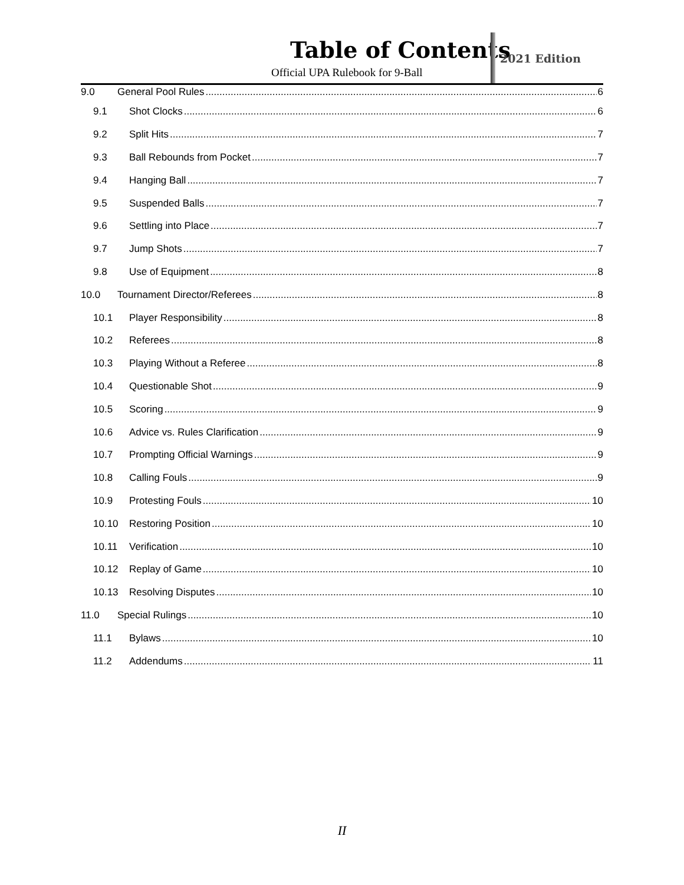Table of Contents
Official UPA Rulebook for 9-Ball
2021 Edition
9.0 General Pool Rules 6
9.1 Shot Clocks 6
9.2 Split Hits 7
9.3 Ball Rebounds from Pocket 7
9.4 Hanging Ball 7
9.5 Suspended Balls 7
9.6 Settling into Place 7
9.7 Jump Shots 7
9.8 Use of Equipment 8
10.0 Tournament Director/Referees 8
10.1 Player Responsibility 8
10.2 Referees 8
10.3 Playing Without a Referee 8
10.4 Questionable Shot 9
10.5 Scoring 9
10.6 Advice vs. Rules Clarification 9
10.7 Prompting Official Warnings 9
10.8 Calling Fouls 9
10.9 Protesting Fouls 10
10.10 Restoring Position 10
10.11 Verification 10
10.12 Replay of Game 10
10.13 Resolving Disputes 10
11.0 Special Rulings 10
11.1 Bylaws 10
11.2 Addendums 11
II